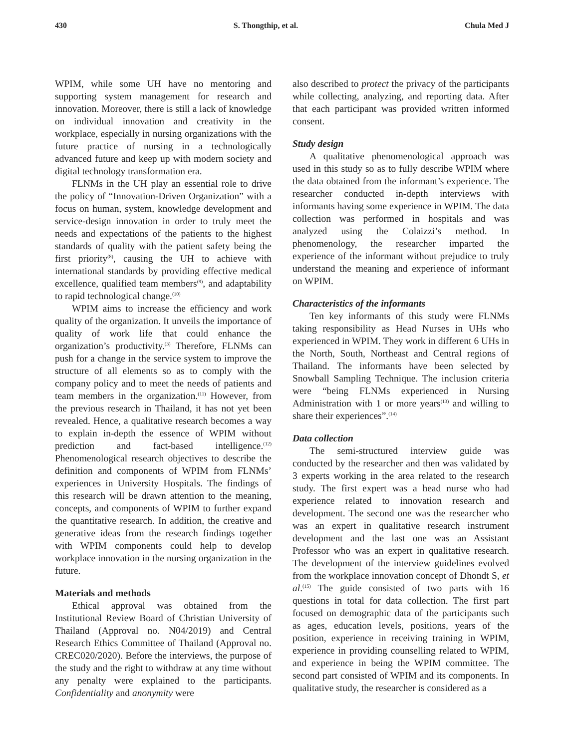430 S. Thongthip, et al. Chula Med J
WPIM, while some UH have no mentoring and supporting system management for research and innovation. Moreover, there is still a lack of knowledge on individual innovation and creativity in the workplace, especially in nursing organizations with the future practice of nursing in a technologically advanced future and keep up with modern society and digital technology transformation era.
FLNMs in the UH play an essential role to drive the policy of “Innovation-Driven Organization” with a focus on human, system, knowledge development and service-design innovation in order to truly meet the needs and expectations of the patients to the highest standards of quality with the patient safety being the first priority<sup>(8)</sup>, causing the UH to achieve with international standards by providing effective medical excellence, qualified team members<sup>(9)</sup>, and adaptability to rapid technological change.<sup>(10)</sup>
WPIM aims to increase the efficiency and work quality of the organization. It unveils the importance of quality of work life that could enhance the organization’s productivity.<sup>(3)</sup> Therefore, FLNMs can push for a change in the service system to improve the structure of all elements so as to comply with the company policy and to meet the needs of patients and team members in the organization.<sup>(11)</sup> However, from the previous research in Thailand, it has not yet been revealed. Hence, a qualitative research becomes a way to explain in-depth the essence of WPIM without prediction and fact-based intelligence.<sup>(12)</sup> Phenomenological research objectives to describe the definition and components of WPIM from FLNMs’ experiences in University Hospitals. The findings of this research will be drawn attention to the meaning, concepts, and components of WPIM to further expand the quantitative research. In addition, the creative and generative ideas from the research findings together with WPIM components could help to develop workplace innovation in the nursing organization in the future.
Materials and methods
Ethical approval was obtained from the Institutional Review Board of Christian University of Thailand (Approval no. N04/2019) and Central Research Ethics Committee of Thailand (Approval no. CREC020/2020). Before the interviews, the purpose of the study and the right to withdraw at any time without any penalty were explained to the participants. Confidentiality and anonymity were
also described to protect the privacy of the participants while collecting, analyzing, and reporting data. After that each participant was provided written informed consent.
Study design
A qualitative phenomenological approach was used in this study so as to fully describe WPIM where the data obtained from the informant’s experience. The researcher conducted in-depth interviews with informants having some experience in WPIM. The data collection was performed in hospitals and was analyzed using the Colaizzi’s method. In phenomenology, the researcher imparted the experience of the informant without prejudice to truly understand the meaning and experience of informant on WPIM.
Characteristics of the informants
Ten key informants of this study were FLNMs taking responsibility as Head Nurses in UHs who experienced in WPIM. They work in different 6 UHs in the North, South, Northeast and Central regions of Thailand. The informants have been selected by Snowball Sampling Technique. The inclusion criteria were “being FLNMs experienced in Nursing Administration with 1 or more years<sup>(13)</sup> and willing to share their experiences”.<sup>(14)</sup>
Data collection
The semi-structured interview guide was conducted by the researcher and then was validated by 3 experts working in the area related to the research study. The first expert was a head nurse who had experience related to innovation research and development. The second one was the researcher who was an expert in qualitative research instrument development and the last one was an Assistant Professor who was an expert in qualitative research. The development of the interview guidelines evolved from the workplace innovation concept of Dhondt S, et al.<sup>(15)</sup> The guide consisted of two parts with 16 questions in total for data collection. The first part focused on demographic data of the participants such as ages, education levels, positions, years of the position, experience in receiving training in WPIM, experience in providing counselling related to WPIM, and experience in being the WPIM committee. The second part consisted of WPIM and its components. In qualitative study, the researcher is considered as a